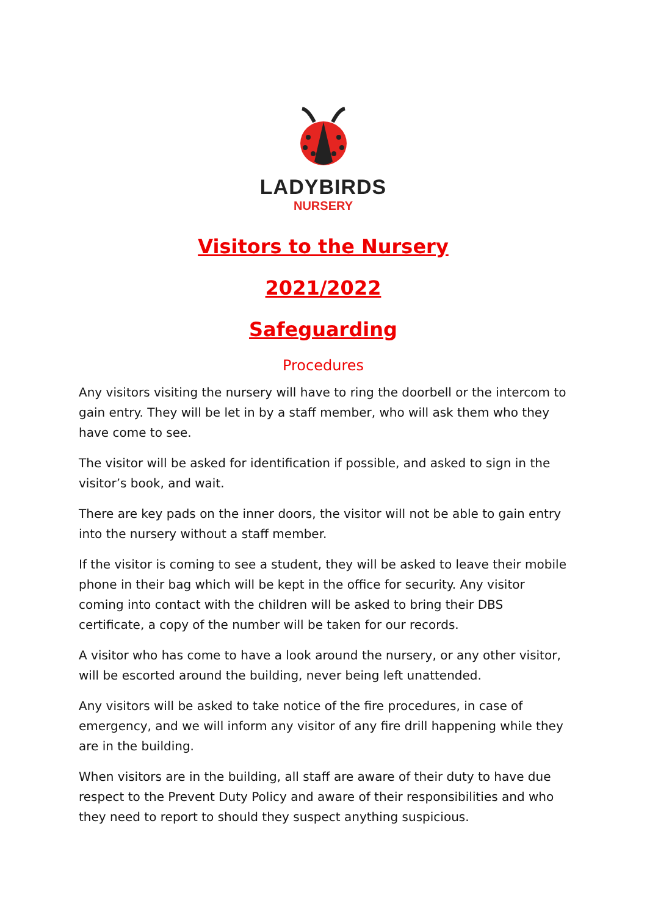LADYBIRDS
NURSERY
Visitors to the Nursery
2021/2022
Safeguarding
Procedures
Any visitors visiting the nursery will have to ring the doorbell or the intercom to gain entry. They will be let in by a staff member, who will ask them who they have come to see.
The visitor will be asked for identification if possible, and asked to sign in the visitor’s book, and wait.
There are key pads on the inner doors, the visitor will not be able to gain entry into the nursery without a staff member.
If the visitor is coming to see a student, they will be asked to leave their mobile phone in their bag which will be kept in the office for security. Any visitor coming into contact with the children will be asked to bring their DBS certificate, a copy of the number will be taken for our records.
A visitor who has come to have a look around the nursery, or any other visitor, will be escorted around the building, never being left unattended.
Any visitors will be asked to take notice of the fire procedures, in case of emergency, and we will inform any visitor of any fire drill happening while they are in the building.
When visitors are in the building, all staff are aware of their duty to have due respect to the Prevent Duty Policy and aware of their responsibilities and who they need to report to should they suspect anything suspicious.